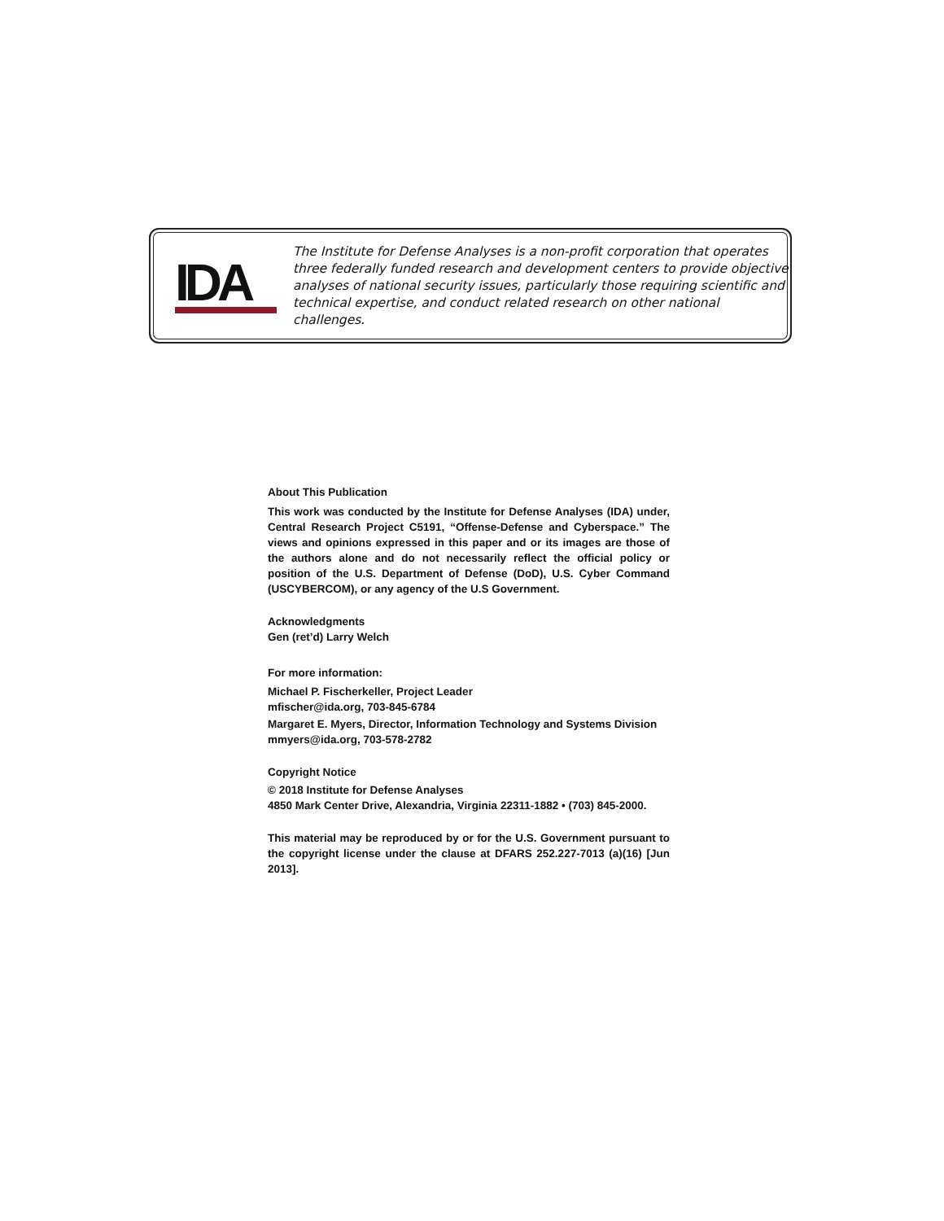IDA
The Institute for Defense Analyses is a non-profit corporation that operates three federally funded research and development centers to provide objective analyses of national security issues, particularly those requiring scientific and technical expertise, and conduct related research on other national challenges.
About This Publication
This work was conducted by the Institute for Defense Analyses (IDA) under, Central Research Project C5191, “Offense-Defense and Cyberspace.” The views and opinions expressed in this paper and or its images are those of the authors alone and do not necessarily reflect the official policy or position of the U.S. Department of Defense (DoD), U.S. Cyber Command (USCYBERCOM), or any agency of the U.S Government.
Acknowledgments
Gen (ret’d) Larry Welch
For more information:
Michael P. Fischerkeller, Project Leader
mfischer@ida.org, 703-845-6784
Margaret E. Myers, Director, Information Technology and Systems Division
mmyers@ida.org, 703-578-2782
Copyright Notice
© 2018 Institute for Defense Analyses
4850 Mark Center Drive, Alexandria, Virginia 22311-1882 • (703) 845-2000.
This material may be reproduced by or for the U.S. Government pursuant to the copyright license under the clause at DFARS 252.227-7013 (a)(16) [Jun 2013].